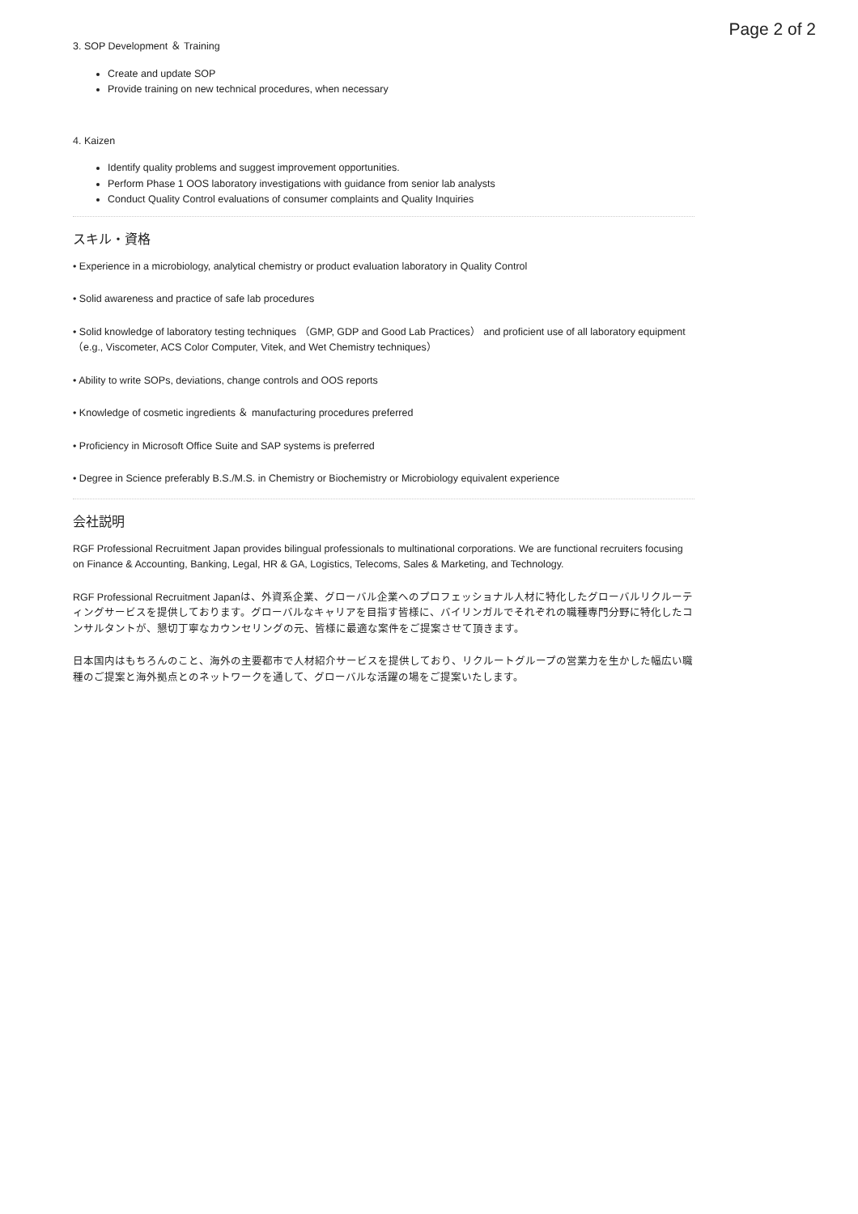Page 2 of 2
3. SOP Development ＆ Training
Create and update SOP
Provide training on new technical procedures, when necessary
4. Kaizen
Identify quality problems and suggest improvement opportunities.
Perform Phase 1 OOS laboratory investigations with guidance from senior lab analysts
Conduct Quality Control evaluations of consumer complaints and Quality Inquiries
スキル・資格
• Experience in a microbiology, analytical chemistry or product evaluation laboratory in Quality Control
• Solid awareness and practice of safe lab procedures
• Solid knowledge of laboratory testing techniques （GMP, GDP and Good Lab Practices） and proficient use of all laboratory equipment （e.g., Viscometer, ACS Color Computer, Vitek, and Wet Chemistry techniques）
• Ability to write SOPs, deviations, change controls and OOS reports
• Knowledge of cosmetic ingredients ＆ manufacturing procedures preferred
• Proficiency in Microsoft Office Suite and SAP systems is preferred
• Degree in Science preferably B.S./M.S. in Chemistry or Biochemistry or Microbiology equivalent experience
会社説明
RGF Professional Recruitment Japan provides bilingual professionals to multinational corporations. We are functional recruiters focusing on Finance & Accounting, Banking, Legal, HR & GA, Logistics, Telecoms, Sales & Marketing, and Technology.
RGF Professional Recruitment Japanは、外資系企業、グローバル企業へのプロフェッショナル人材に特化したグローバルリクルーティングサービスを提供しております。グローバルなキャリアを目指す皆様に、バイリンガルでそれぞれの職種専門分野に特化したコンサルタントが、懇切丁寧なカウンセリングの元、皆様に最適な案件をご提案させて頂きます。
日本国内はもちろんのこと、海外の主要都市で人材紹介サービスを提供しており、リクルートグループの営業力を生かした幅広い職種のご提案と海外拠点とのネットワークを通して、グローバルな活躍の場をご提案いたします。